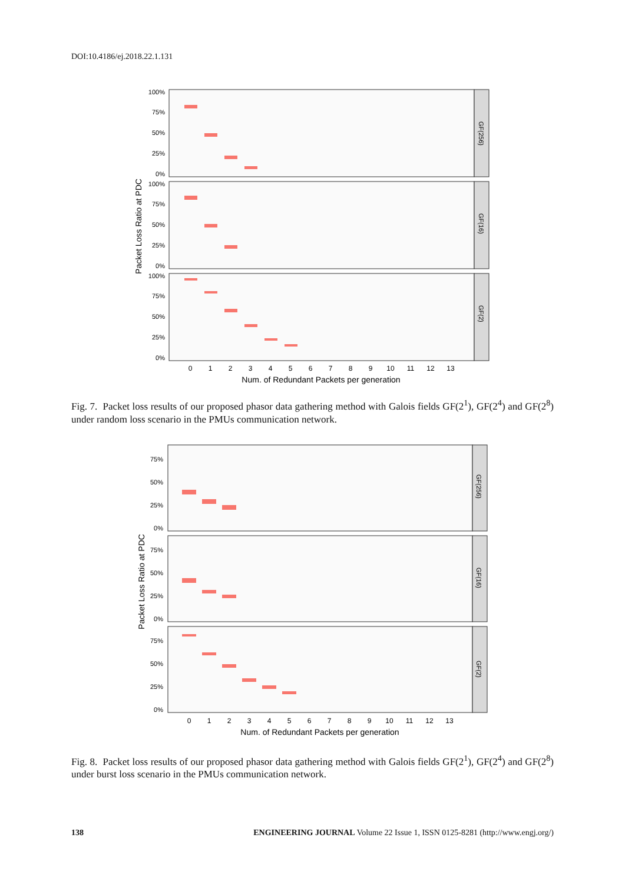DOI:10.4186/ej.2018.22.1.131
Packet Loss Ratio at PDC
GF(256)
GF(16)
GF(2)
100%
75%
50%
25%
0%
100%
75%
50%
25%
0%
100%
75%
50%
25%
0%
0
1
2
3
4
5
6
7
8
9
10
11
12
13
Num. of Redundant Packets per generation
Fig. 7. Packet loss results of our proposed phasor data gathering method with Galois fields GF(2<sup>1</sup>), GF(2<sup>4</sup>) and GF(2<sup>8</sup>) under random loss scenario in the PMUs communication network.
Packet Loss Ratio at PDC
GF(256)
GF(16)
GF(2)
75%
50%
25%
0%
75%
50%
25%
0%
75%
50%
25%
0%
0
1
2
3
4
5
6
7
8
9
10
11
12
13
Num. of Redundant Packets per generation
Fig. 8. Packet loss results of our proposed phasor data gathering method with Galois fields GF(2<sup>1</sup>), GF(2<sup>4</sup>) and GF(2<sup>8</sup>) under burst loss scenario in the PMUs communication network.
138 ENGINEERING JOURNAL Volume 22 Issue 1, ISSN 0125-8281 (http://www.engj.org/)